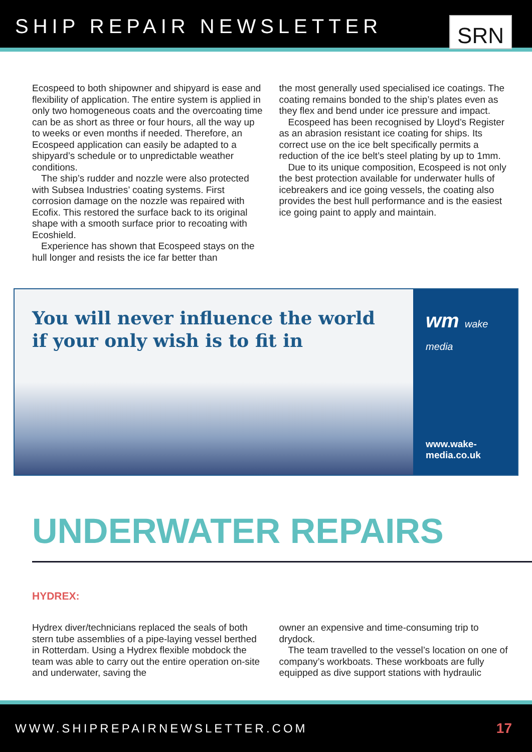SHIP REPAIR NEWSLETTER
SRN
Ecospeed to both shipowner and shipyard is ease and flexibility of application. The entire system is applied in only two homogeneous coats and the overcoating time can be as short as three or four hours, all the way up to weeks or even months if needed. Therefore, an Ecospeed application can easily be adapted to a shipyard’s schedule or to unpredictable weather conditions.
The ship’s rudder and nozzle were also protected with Subsea Industries’ coating systems. First corrosion damage on the nozzle was repaired with Ecofix. This restored the surface back to its original shape with a smooth surface prior to recoating with Ecoshield.
Experience has shown that Ecospeed stays on the hull longer and resists the ice far better than
the most generally used specialised ice coatings. The coating remains bonded to the ship’s plates even as they flex and bend under ice pressure and impact.
Ecospeed has been recognised by Lloyd’s Register as an abrasion resistant ice coating for ships. Its correct use on the ice belt specifically permits a reduction of the ice belt’s steel plating by up to 1mm.
Due to its unique composition, Ecospeed is not only the best protection available for underwater hulls of icebreakers and ice going vessels, the coating also provides the best hull performance and is the easiest ice going paint to apply and maintain.
You will never influence the world if your only wish is to fit in
wm wake media
www.wake-media.co.uk
UNDERWATER REPAIRS
HYDREX:
Hydrex diver/technicians replaced the seals of both stern tube assemblies of a pipe-laying vessel berthed in Rotterdam. Using a Hydrex flexible mobdock the team was able to carry out the entire operation on-site and underwater, saving the
owner an expensive and time-consuming trip to drydock.
The team travelled to the vessel’s location on one of company’s workboats. These workboats are fully equipped as dive support stations with hydraulic
WWW.SHIPREPAIRNEWSLETTER.COM 17